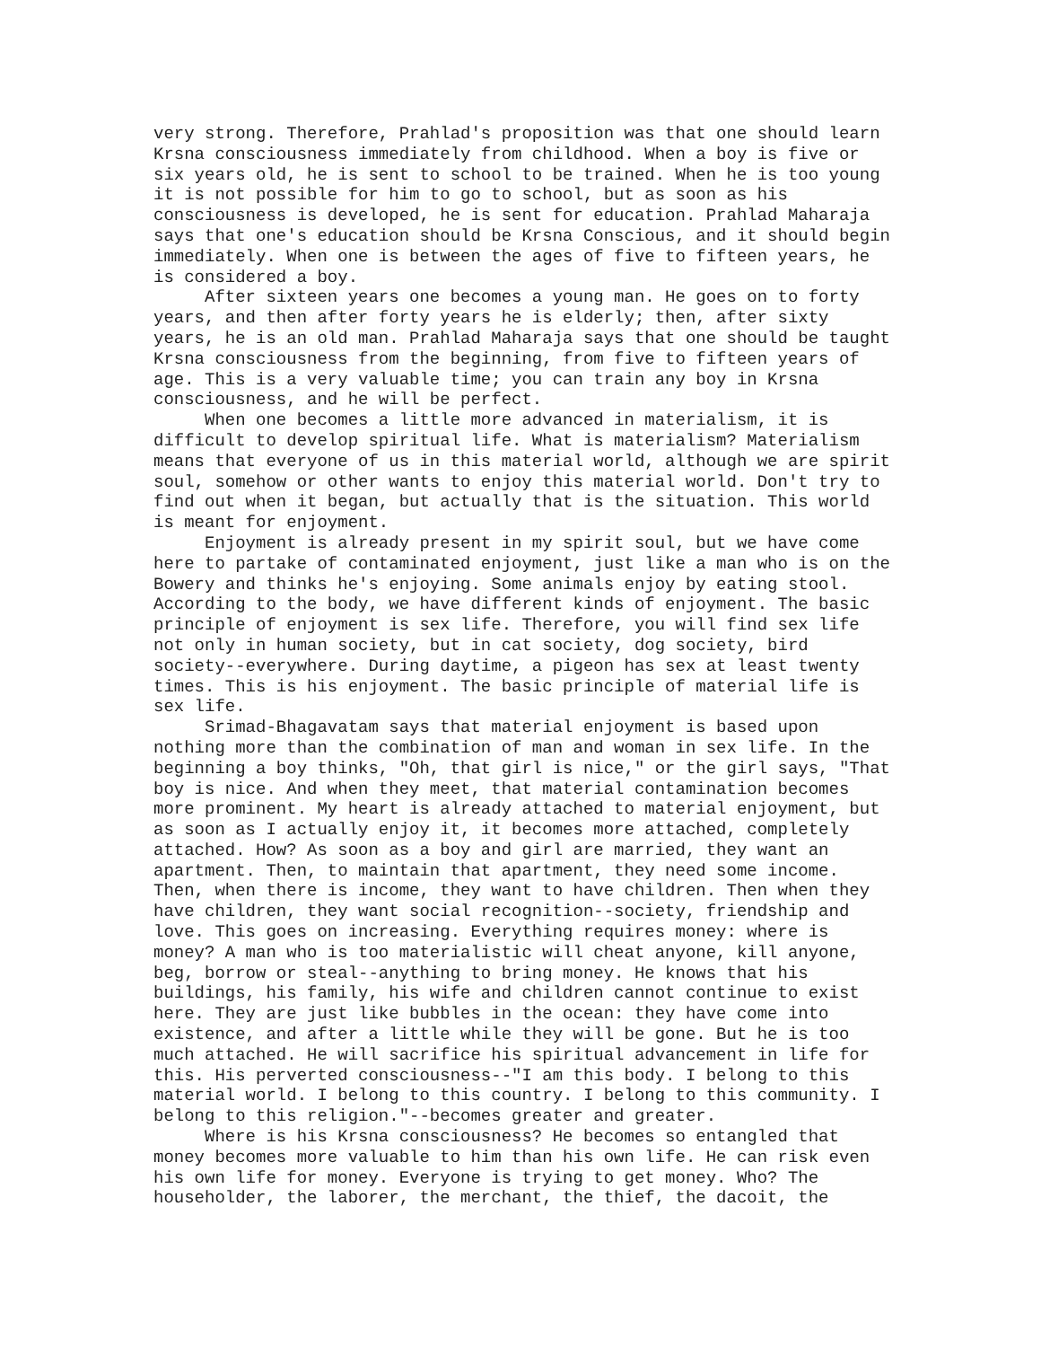very strong. Therefore, Prahlad's proposition was that one should learn
Krsna consciousness immediately from childhood. When a boy is five or
six years old, he is sent to school to be trained. When he is too young
it is not possible for him to go to school, but as soon as his
consciousness is developed, he is sent for education. Prahlad Maharaja
says that one's education should be Krsna Conscious, and it should begin
immediately. When one is between the ages of five to fifteen years, he
is considered a boy.
     After sixteen years one becomes a young man. He goes on to forty
years, and then after forty years he is elderly; then, after sixty
years, he is an old man. Prahlad Maharaja says that one should be taught
Krsna consciousness from the beginning, from five to fifteen years of
age. This is a very valuable time; you can train any boy in Krsna
consciousness, and he will be perfect.
     When one becomes a little more advanced in materialism, it is
difficult to develop spiritual life. What is materialism? Materialism
means that everyone of us in this material world, although we are spirit
soul, somehow or other wants to enjoy this material world. Don't try to
find out when it began, but actually that is the situation. This world
is meant for enjoyment.
     Enjoyment is already present in my spirit soul, but we have come
here to partake of contaminated enjoyment, just like a man who is on the
Bowery and thinks he's enjoying. Some animals enjoy by eating stool.
According to the body, we have different kinds of enjoyment. The basic
principle of enjoyment is sex life. Therefore, you will find sex life
not only in human society, but in cat society, dog society, bird
society--everywhere. During daytime, a pigeon has sex at least twenty
times. This is his enjoyment. The basic principle of material life is
sex life.
     Srimad-Bhagavatam says that material enjoyment is based upon
nothing more than the combination of man and woman in sex life. In the
beginning a boy thinks, "Oh, that girl is nice," or the girl says, "That
boy is nice. And when they meet, that material contamination becomes
more prominent. My heart is already attached to material enjoyment, but
as soon as I actually enjoy it, it becomes more attached, completely
attached. How? As soon as a boy and girl are married, they want an
apartment. Then, to maintain that apartment, they need some income.
Then, when there is income, they want to have children. Then when they
have children, they want social recognition--society, friendship and
love. This goes on increasing. Everything requires money: where is
money? A man who is too materialistic will cheat anyone, kill anyone,
beg, borrow or steal--anything to bring money. He knows that his
buildings, his family, his wife and children cannot continue to exist
here. They are just like bubbles in the ocean: they have come into
existence, and after a little while they will be gone. But he is too
much attached. He will sacrifice his spiritual advancement in life for
this. His perverted consciousness--"I am this body. I belong to this
material world. I belong to this country. I belong to this community. I
belong to this religion."--becomes greater and greater.
     Where is his Krsna consciousness? He becomes so entangled that
money becomes more valuable to him than his own life. He can risk even
his own life for money. Everyone is trying to get money. Who? The
householder, the laborer, the merchant, the thief, the dacoit, the